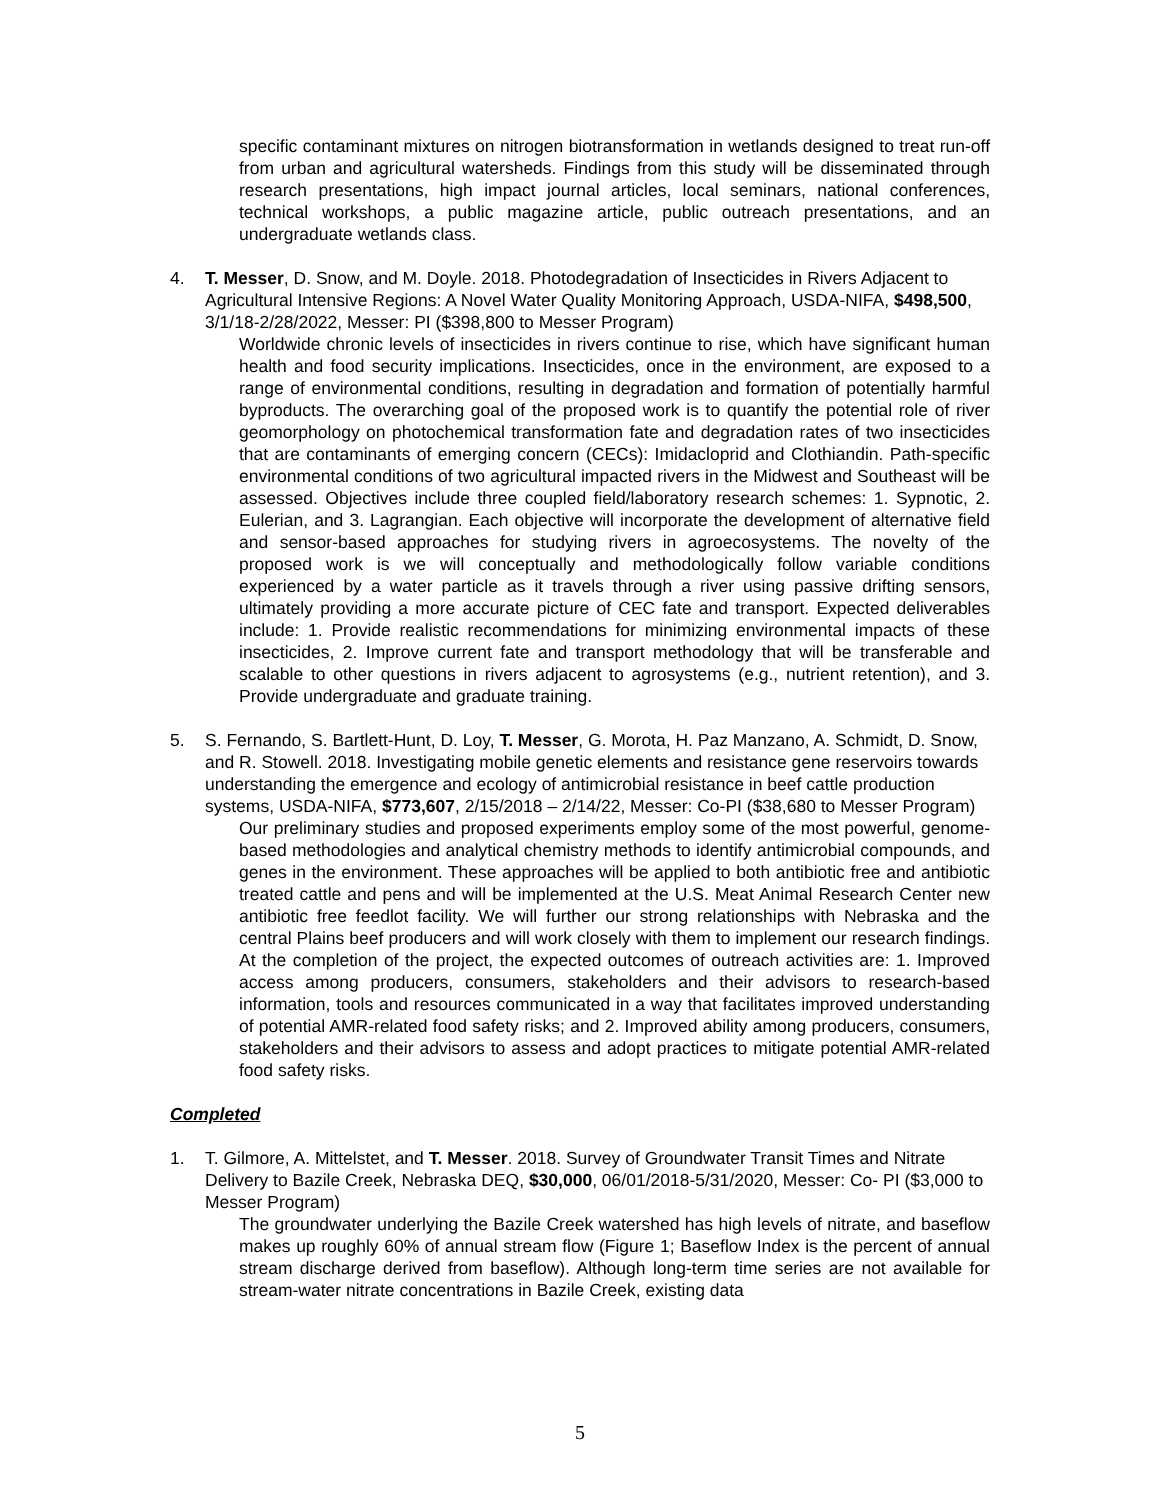specific contaminant mixtures on nitrogen biotransformation in wetlands designed to treat run-off from urban and agricultural watersheds. Findings from this study will be disseminated through research presentations, high impact journal articles, local seminars, national conferences, technical workshops, a public magazine article, public outreach presentations, and an undergraduate wetlands class.
4. T. Messer, D. Snow, and M. Doyle. 2018. Photodegradation of Insecticides in Rivers Adjacent to Agricultural Intensive Regions: A Novel Water Quality Monitoring Approach, USDA-NIFA, $498,500, 3/1/18-2/28/2022, Messer: PI ($398,800 to Messer Program)
Worldwide chronic levels of insecticides in rivers continue to rise, which have significant human health and food security implications. Insecticides, once in the environment, are exposed to a range of environmental conditions, resulting in degradation and formation of potentially harmful byproducts. The overarching goal of the proposed work is to quantify the potential role of river geomorphology on photochemical transformation fate and degradation rates of two insecticides that are contaminants of emerging concern (CECs): Imidacloprid and Clothiandin. Path-specific environmental conditions of two agricultural impacted rivers in the Midwest and Southeast will be assessed. Objectives include three coupled field/laboratory research schemes: 1. Sypnotic, 2. Eulerian, and 3. Lagrangian. Each objective will incorporate the development of alternative field and sensor-based approaches for studying rivers in agroecosystems. The novelty of the proposed work is we will conceptually and methodologically follow variable conditions experienced by a water particle as it travels through a river using passive drifting sensors, ultimately providing a more accurate picture of CEC fate and transport. Expected deliverables include: 1. Provide realistic recommendations for minimizing environmental impacts of these insecticides, 2. Improve current fate and transport methodology that will be transferable and scalable to other questions in rivers adjacent to agrosystems (e.g., nutrient retention), and 3. Provide undergraduate and graduate training.
5. S. Fernando, S. Bartlett-Hunt, D. Loy, T. Messer, G. Morota, H. Paz Manzano, A. Schmidt, D. Snow, and R. Stowell. 2018. Investigating mobile genetic elements and resistance gene reservoirs towards understanding the emergence and ecology of antimicrobial resistance in beef cattle production systems, USDA-NIFA, $773,607, 2/15/2018 – 2/14/22, Messer: Co-PI ($38,680 to Messer Program)
Our preliminary studies and proposed experiments employ some of the most powerful, genome-based methodologies and analytical chemistry methods to identify antimicrobial compounds, and genes in the environment. These approaches will be applied to both antibiotic free and antibiotic treated cattle and pens and will be implemented at the U.S. Meat Animal Research Center new antibiotic free feedlot facility. We will further our strong relationships with Nebraska and the central Plains beef producers and will work closely with them to implement our research findings. At the completion of the project, the expected outcomes of outreach activities are: 1. Improved access among producers, consumers, stakeholders and their advisors to research-based information, tools and resources communicated in a way that facilitates improved understanding of potential AMR-related food safety risks; and 2. Improved ability among producers, consumers, stakeholders and their advisors to assess and adopt practices to mitigate potential AMR-related food safety risks.
Completed
1. T. Gilmore, A. Mittelstet, and T. Messer. 2018. Survey of Groundwater Transit Times and Nitrate Delivery to Bazile Creek, Nebraska DEQ, $30,000, 06/01/2018-5/31/2020, Messer: Co- PI ($3,000 to Messer Program)
The groundwater underlying the Bazile Creek watershed has high levels of nitrate, and baseflow makes up roughly 60% of annual stream flow (Figure 1; Baseflow Index is the percent of annual stream discharge derived from baseflow). Although long-term time series are not available for stream-water nitrate concentrations in Bazile Creek, existing data
5